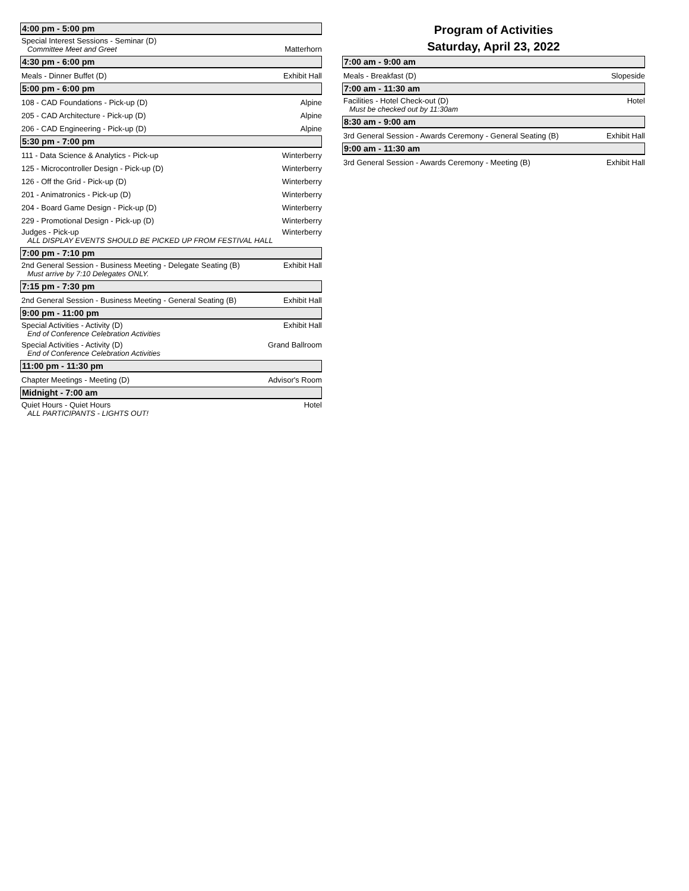4:00 pm - 5:00 pm
Special Interest Sessions - Seminar (D)
Committee Meet and Greet
Matterhorn
4:30 pm - 6:00 pm
Meals - Dinner Buffet (D)
Exhibit Hall
5:00 pm - 6:00 pm
108 - CAD Foundations - Pick-up (D)
Alpine
205 - CAD Architecture - Pick-up (D)
Alpine
206 - CAD Engineering - Pick-up (D)
Alpine
5:30 pm - 7:00 pm
111 - Data Science & Analytics - Pick-up
Winterberry
125 - Microcontroller Design - Pick-up (D)
Winterberry
126 - Off the Grid - Pick-up (D)
Winterberry
201 - Animatronics - Pick-up (D)
Winterberry
204 - Board Game Design - Pick-up (D)
Winterberry
229 - Promotional Design - Pick-up (D)
Winterberry
Judges - Pick-up
ALL DISPLAY EVENTS SHOULD BE PICKED UP FROM FESTIVAL HALL
Winterberry
7:00 pm - 7:10 pm
2nd General Session - Business Meeting - Delegate Seating (B)
Must arrive by 7:10 Delegates ONLY.
Exhibit Hall
7:15 pm - 7:30 pm
2nd General Session - Business Meeting - General Seating (B)
Exhibit Hall
9:00 pm - 11:00 pm
Special Activities - Activity (D)
End of Conference Celebration Activities
Exhibit Hall
Special Activities - Activity (D)
End of Conference Celebration Activities
Grand Ballroom
11:00 pm - 11:30 pm
Chapter Meetings - Meeting (D)
Advisor's Room
Midnight - 7:00 am
Quiet Hours - Quiet Hours
ALL PARTICIPANTS - LIGHTS OUT!
Hotel
Program of Activities
Saturday, April 23, 2022
7:00 am - 9:00 am
Meals - Breakfast (D)
Slopeside
7:00 am - 11:30 am
Facilities - Hotel Check-out (D)
Must be checked out by 11:30am
Hotel
8:30 am - 9:00 am
3rd General Session - Awards Ceremony - General Seating (B)
Exhibit Hall
9:00 am - 11:30 am
3rd General Session - Awards Ceremony - Meeting (B)
Exhibit Hall